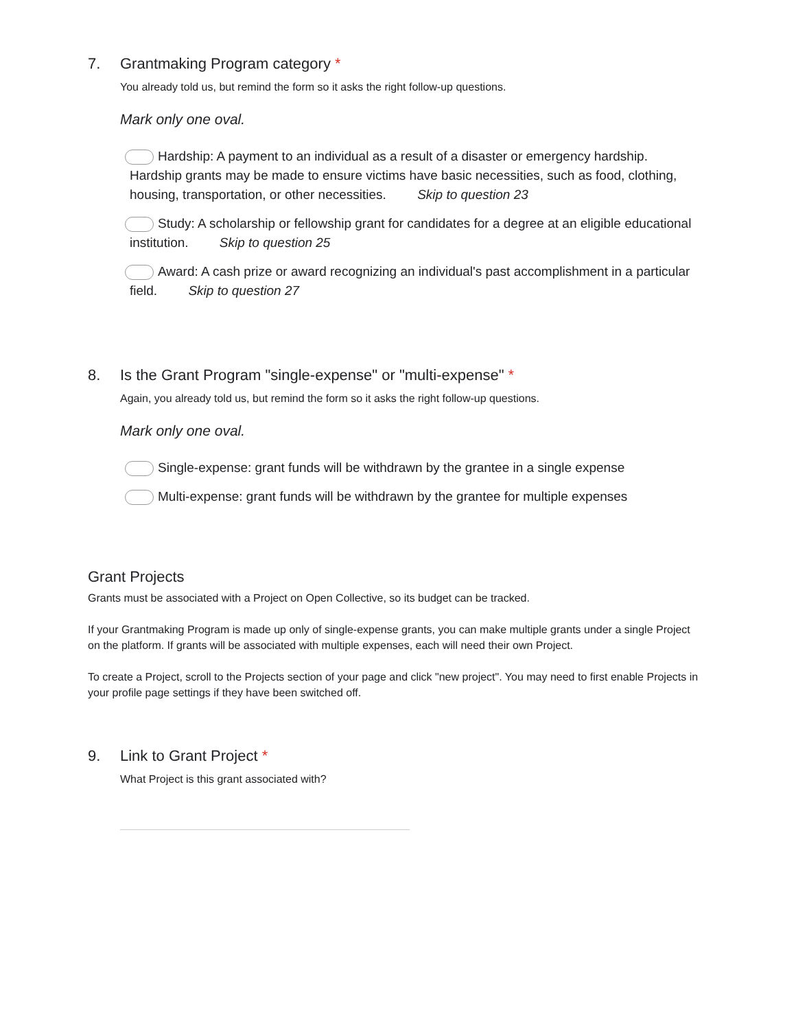7. Grantmaking Program category *
You already told us, but remind the form so it asks the right follow-up questions.
Mark only one oval.
Hardship: A payment to an individual as a result of a disaster or emergency hardship. Hardship grants may be made to ensure victims have basic necessities, such as food, clothing, housing, transportation, or other necessities. Skip to question 23
Study: A scholarship or fellowship grant for candidates for a degree at an eligible educational institution. Skip to question 25
Award: A cash prize or award recognizing an individual's past accomplishment in a particular field. Skip to question 27
8. Is the Grant Program "single-expense" or "multi-expense" *
Again, you already told us, but remind the form so it asks the right follow-up questions.
Mark only one oval.
Single-expense: grant funds will be withdrawn by the grantee in a single expense
Multi-expense: grant funds will be withdrawn by the grantee for multiple expenses
Grant Projects
Grants must be associated with a Project on Open Collective, so its budget can be tracked.
If your Grantmaking Program is made up only of single-expense grants, you can make multiple grants under a single Project on the platform. If grants will be associated with multiple expenses, each will need their own Project.
To create a Project, scroll to the Projects section of your page and click "new project". You may need to first enable Projects in your profile page settings if they have been switched off.
9. Link to Grant Project *
What Project is this grant associated with?